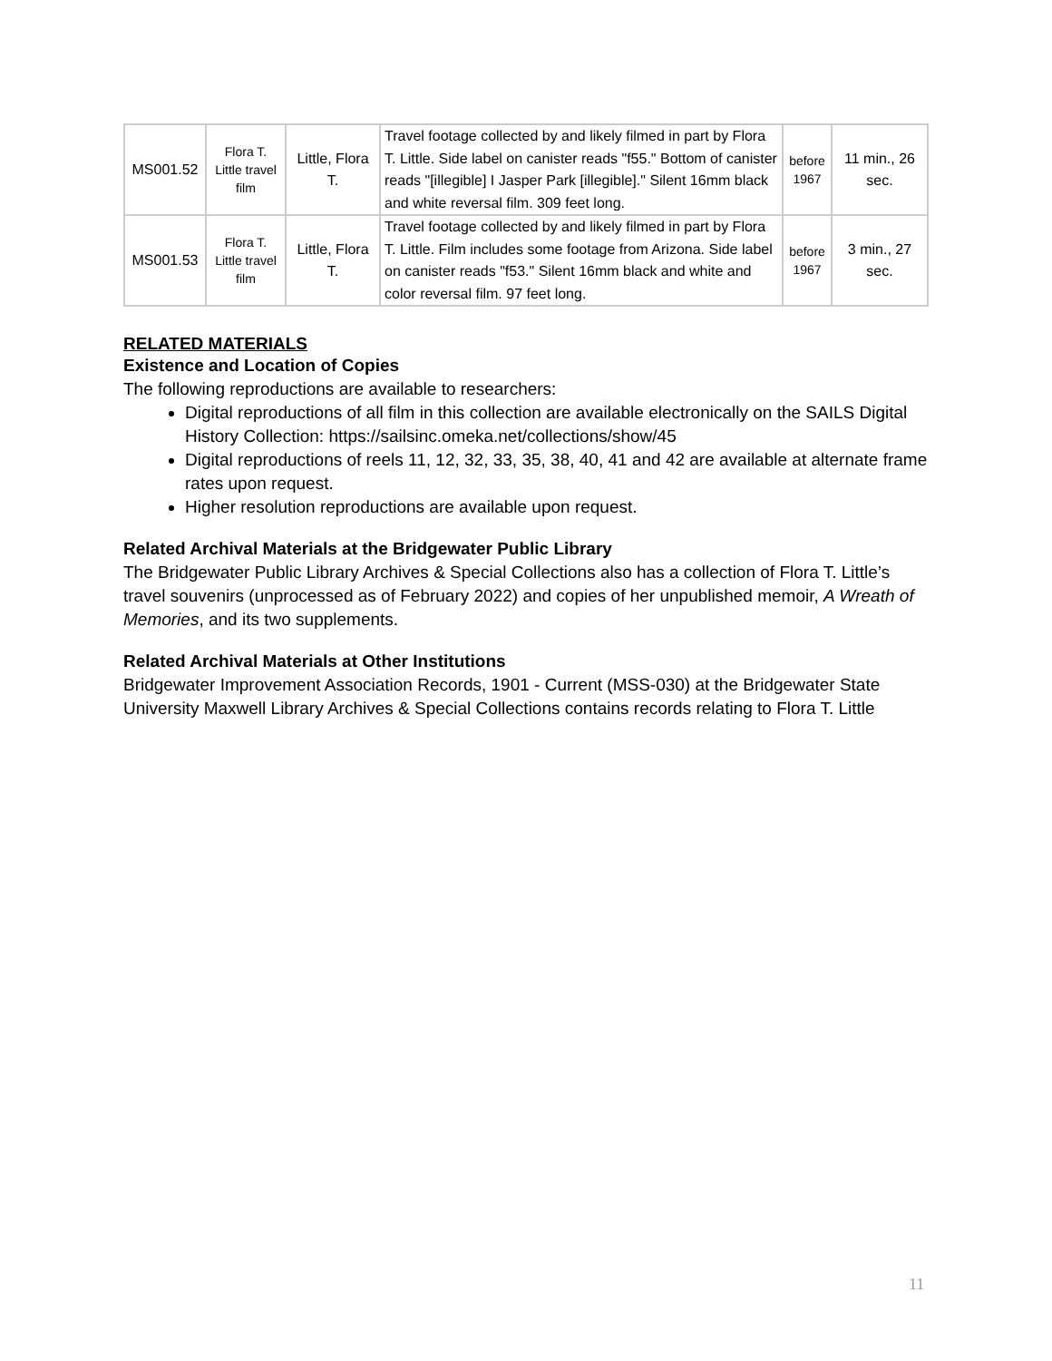| MS001.52 | Flora T. Little travel film | Little, Flora T. | Travel footage collected by and likely filmed in part by Flora T. Little. Side label on canister reads "f55." Bottom of canister reads "[illegible] I Jasper Park [illegible]." Silent 16mm black and white reversal film. 309 feet long. | before 1967 | 11 min., 26 sec. |
| MS001.53 | Flora T. Little travel film | Little, Flora T. | Travel footage collected by and likely filmed in part by Flora T. Little. Film includes some footage from Arizona. Side label on canister reads "f53." Silent 16mm black and white and color reversal film. 97 feet long. | before 1967 | 3 min., 27 sec. |
RELATED MATERIALS
Existence and Location of Copies
The following reproductions are available to researchers:
Digital reproductions of all film in this collection are available electronically on the SAILS Digital History Collection: https://sailsinc.omeka.net/collections/show/45
Digital reproductions of reels 11, 12, 32, 33, 35, 38, 40, 41 and 42 are available at alternate frame rates upon request.
Higher resolution reproductions are available upon request.
Related Archival Materials at the Bridgewater Public Library
The Bridgewater Public Library Archives & Special Collections also has a collection of Flora T. Little’s travel souvenirs (unprocessed as of February 2022) and copies of her unpublished memoir, A Wreath of Memories, and its two supplements.
Related Archival Materials at Other Institutions
Bridgewater Improvement Association Records, 1901 - Current (MSS-030) at the Bridgewater State University Maxwell Library Archives & Special Collections contains records relating to Flora T. Little
11